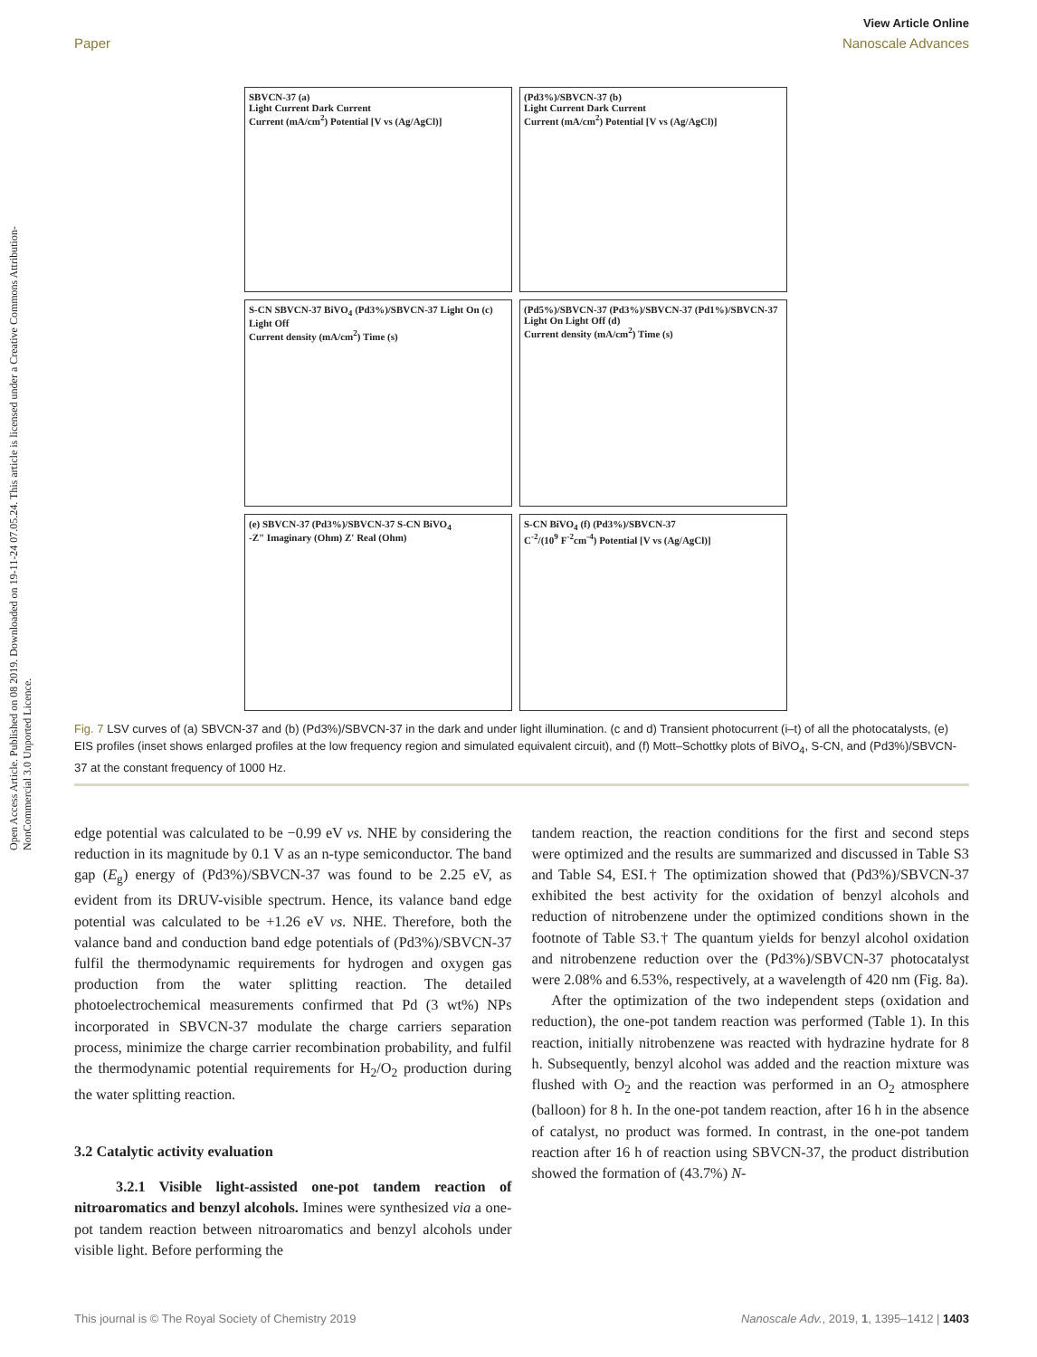View Article Online
Paper Nanoscale Advances
Open Access Article. Published on 08 2019. Downloaded on 19-11-24 07.05.24. This article is licensed under a Creative Commons Attribution-NonCommercial 3.0 Unported Licence.
SBVCN-37 (a)
Light Current Dark Current
Current (mA/cm<sup>2</sup>) Potential [V vs (Ag/AgCl)]
(Pd3%)/SBVCN-37 (b)
Light Current Dark Current
Current (mA/cm<sup>2</sup>) Potential [V vs (Ag/AgCl)]
S-CN SBVCN-37 BiVO<sub>4</sub> (Pd3%)/SBVCN-37 Light On (c) Light Off
Current density (mA/cm<sup>2</sup>) Time (s)
(Pd5%)/SBVCN-37 (Pd3%)/SBVCN-37 (Pd1%)/SBVCN-37 Light On Light Off (d)
Current density (mA/cm<sup>2</sup>) Time (s)
(e) SBVCN-37 (Pd3%)/SBVCN-37 S-CN BiVO<sub>4</sub>
-Z" Imaginary (Ohm) Z' Real (Ohm)
S-CN BiVO<sub>4</sub> (f) (Pd3%)/SBVCN-37
C<sup>-2</sup>/(10<sup>9</sup> F<sup>-2</sup>cm<sup>-4</sup>) Potential [V vs (Ag/AgCl)]
Fig. 7 LSV curves of (a) SBVCN-37 and (b) (Pd3%)/SBVCN-37 in the dark and under light illumination. (c and d) Transient photocurrent (i–t) of all the photocatalysts, (e) EIS profiles (inset shows enlarged profiles at the low frequency region and simulated equivalent circuit), and (f) Mott–Schottky plots of BiVO<sub>4</sub>, S-CN, and (Pd3%)/SBVCN-37 at the constant frequency of 1000 Hz.
edge potential was calculated to be −0.99 eV vs. NHE by considering the reduction in its magnitude by 0.1 V as an n-type semiconductor. The band gap (E<sub>g</sub>) energy of (Pd3%)/SBVCN-37 was found to be 2.25 eV, as evident from its DRUV-visible spectrum. Hence, its valance band edge potential was calculated to be +1.26 eV vs. NHE. Therefore, both the valance band and conduction band edge potentials of (Pd3%)/SBVCN-37 fulfil the thermodynamic requirements for hydrogen and oxygen gas production from the water splitting reaction. The detailed photoelectrochemical measurements confirmed that Pd (3 wt%) NPs incorporated in SBVCN-37 modulate the charge carriers separation process, minimize the charge carrier recombination probability, and fulfil the thermodynamic potential requirements for H<sub>2</sub>/O<sub>2</sub> production during the water splitting reaction.
3.2 Catalytic activity evaluation
3.2.1 Visible light-assisted one-pot tandem reaction of nitroaromatics and benzyl alcohols. Imines were synthesized via a one-pot tandem reaction between nitroaromatics and benzyl alcohols under visible light. Before performing the
tandem reaction, the reaction conditions for the first and second steps were optimized and the results are summarized and discussed in Table S3 and Table S4, ESI.† The optimization showed that (Pd3%)/SBVCN-37 exhibited the best activity for the oxidation of benzyl alcohols and reduction of nitrobenzene under the optimized conditions shown in the footnote of Table S3.† The quantum yields for benzyl alcohol oxidation and nitrobenzene reduction over the (Pd3%)/SBVCN-37 photocatalyst were 2.08% and 6.53%, respectively, at a wavelength of 420 nm (Fig. 8a).
After the optimization of the two independent steps (oxidation and reduction), the one-pot tandem reaction was performed (Table 1). In this reaction, initially nitrobenzene was reacted with hydrazine hydrate for 8 h. Subsequently, benzyl alcohol was added and the reaction mixture was flushed with O<sub>2</sub> and the reaction was performed in an O<sub>2</sub> atmosphere (balloon) for 8 h. In the one-pot tandem reaction, after 16 h in the absence of catalyst, no product was formed. In contrast, in the one-pot tandem reaction after 16 h of reaction using SBVCN-37, the product distribution showed the formation of (43.7%) N-
This journal is © The Royal Society of Chemistry 2019 Nanoscale Adv., 2019, 1, 1395–1412 | 1403